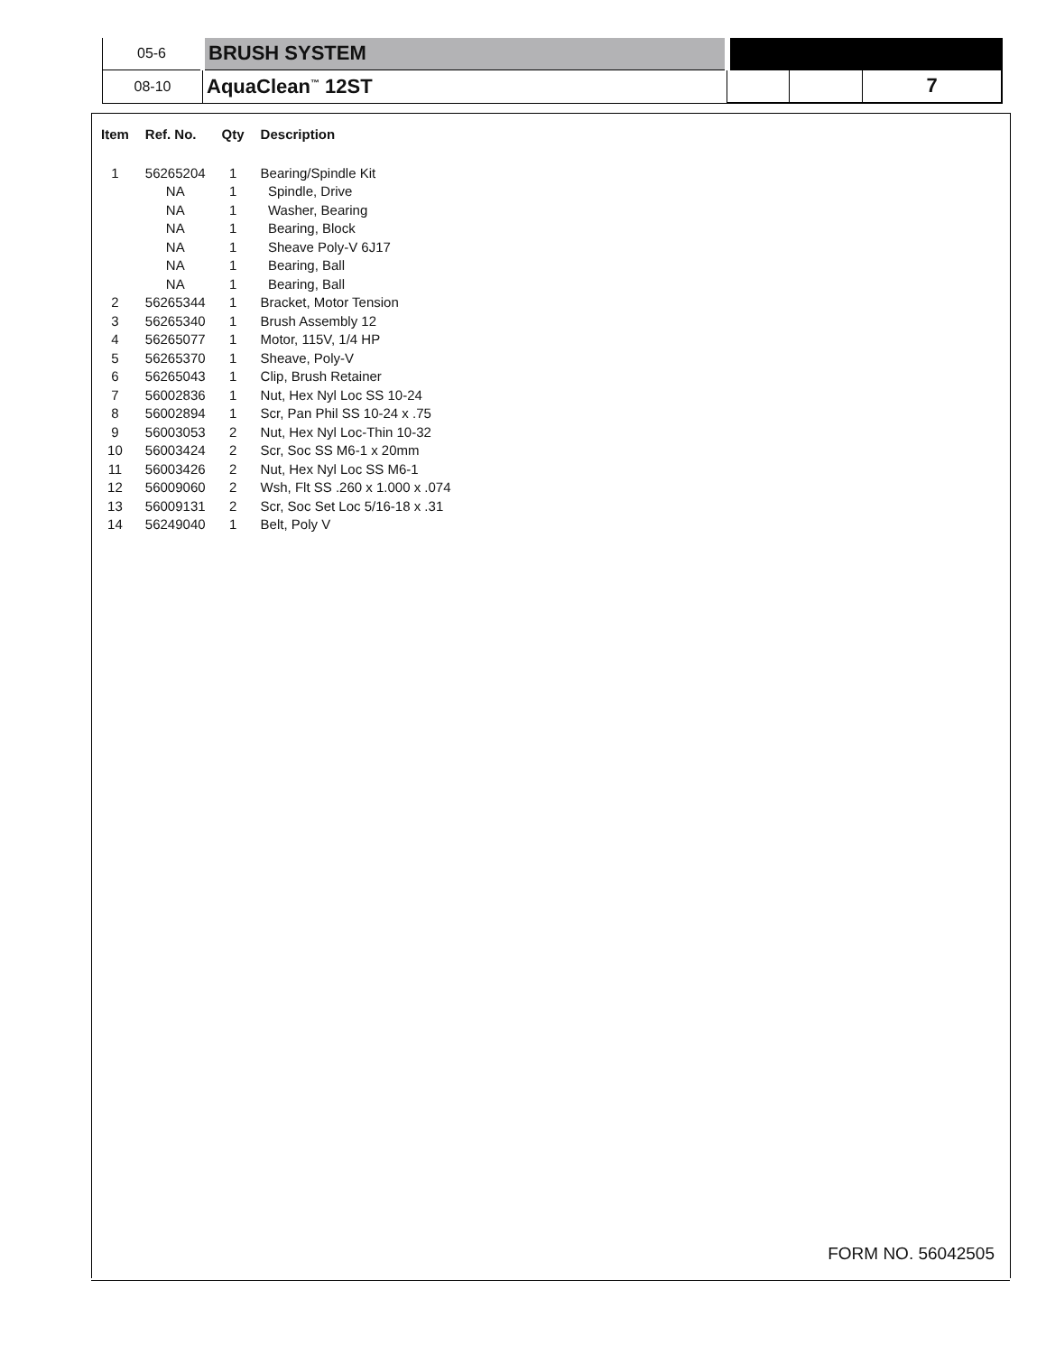| 05-6 | BRUSH SYSTEM | | | |
| 08-10 | AquaClean<sup>™</sup> 12ST | | | 7 |
| Item | Ref. No. | Qty | Description |
| --- | --- | --- | --- |
| 1 | 56265204 | 1 | Bearing/Spindle Kit |
| | NA | 1 | Spindle, Drive |
| | NA | 1 | Washer, Bearing |
| | NA | 1 | Bearing, Block |
| | NA | 1 | Sheave Poly-V 6J17 |
| | NA | 1 | Bearing, Ball |
| | NA | 1 | Bearing, Ball |
| 2 | 56265344 | 1 | Bracket, Motor Tension |
| 3 | 56265340 | 1 | Brush Assembly 12 |
| 4 | 56265077 | 1 | Motor, 115V, 1/4 HP |
| 5 | 56265370 | 1 | Sheave, Poly-V |
| 6 | 56265043 | 1 | Clip, Brush Retainer |
| 7 | 56002836 | 1 | Nut, Hex Nyl Loc SS 10-24 |
| 8 | 56002894 | 1 | Scr, Pan Phil SS 10-24 x .75 |
| 9 | 56003053 | 2 | Nut, Hex Nyl Loc-Thin 10-32 |
| 10 | 56003424 | 2 | Scr, Soc SS M6-1 x 20mm |
| 11 | 56003426 | 2 | Nut, Hex Nyl Loc SS M6-1 |
| 12 | 56009060 | 2 | Wsh, Flt SS .260 x 1.000 x .074 |
| 13 | 56009131 | 2 | Scr, Soc Set Loc 5/16-18 x .31 |
| 14 | 56249040 | 1 | Belt, Poly V |
FORM NO. 56042505